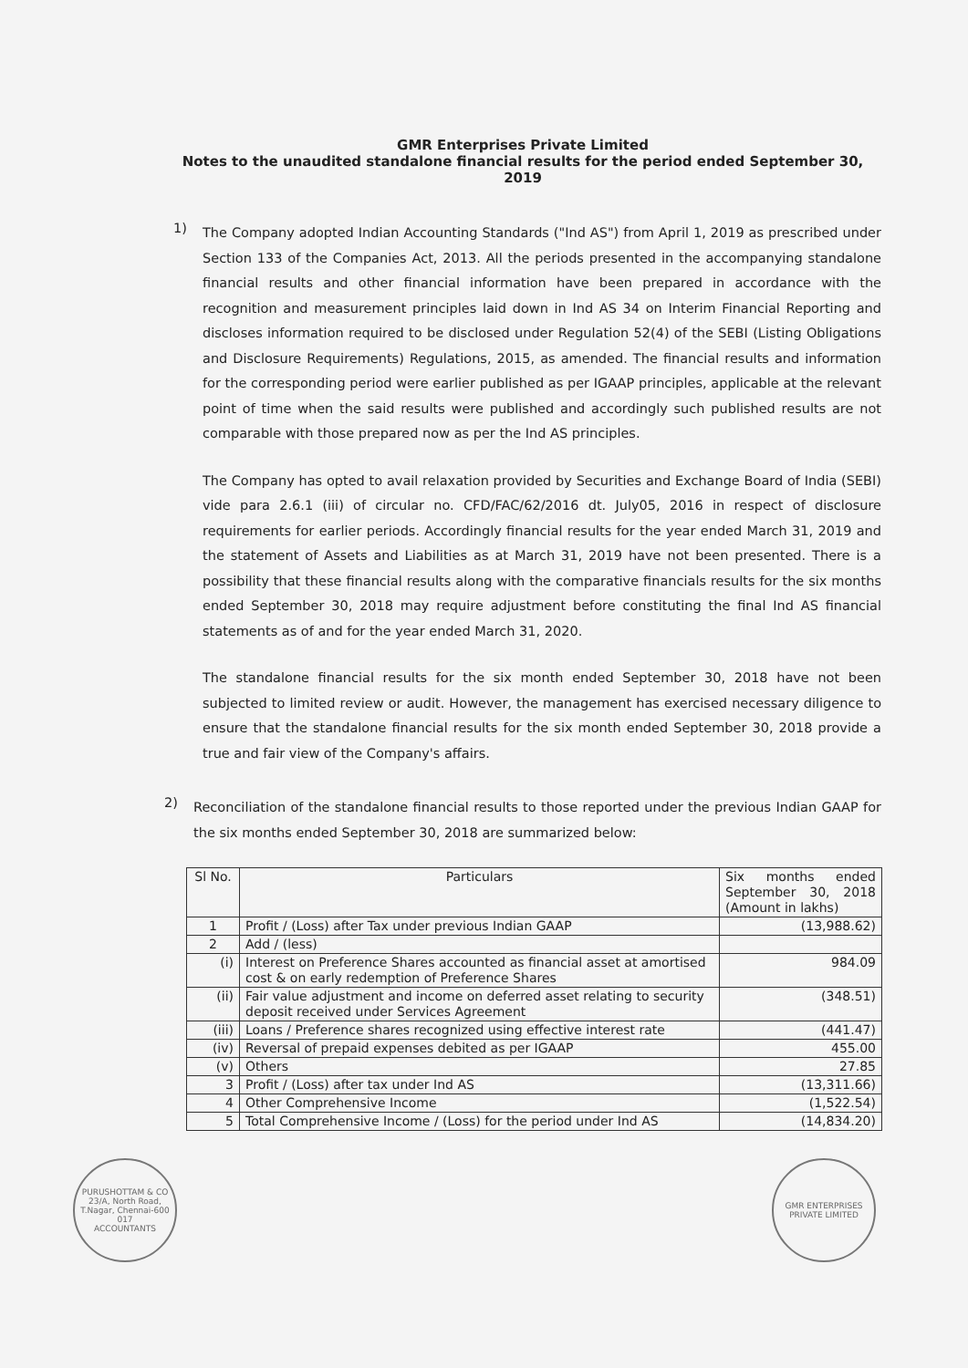GMR Enterprises Private Limited
Notes to the unaudited standalone financial results for the period ended September 30, 2019
1)
The Company adopted Indian Accounting Standards ("Ind AS") from April 1, 2019 as prescribed under Section 133 of the Companies Act, 2013. All the periods presented in the accompanying standalone financial results and other financial information have been prepared in accordance with the recognition and measurement principles laid down in Ind AS 34 on Interim Financial Reporting and discloses information required to be disclosed under Regulation 52(4) of the SEBI (Listing Obligations and Disclosure Requirements) Regulations, 2015, as amended. The financial results and information for the corresponding period were earlier published as per IGAAP principles, applicable at the relevant point of time when the said results were published and accordingly such published results are not comparable with those prepared now as per the Ind AS principles.
The Company has opted to avail relaxation provided by Securities and Exchange Board of India (SEBI) vide para 2.6.1 (iii) of circular no. CFD/FAC/62/2016 dt. July05, 2016 in respect of disclosure requirements for earlier periods. Accordingly financial results for the year ended March 31, 2019 and the statement of Assets and Liabilities as at March 31, 2019 have not been presented. There is a possibility that these financial results along with the comparative financials results for the six months ended September 30, 2018 may require adjustment before constituting the final Ind AS financial statements as of and for the year ended March 31, 2020.
The standalone financial results for the six month ended September 30, 2018 have not been subjected to limited review or audit. However, the management has exercised necessary diligence to ensure that the standalone financial results for the six month ended September 30, 2018 provide a true and fair view of the Company's affairs.
2)
Reconciliation of the standalone financial results to those reported under the previous Indian GAAP for the six months ended September 30, 2018 are summarized below:
| Sl No. | Particulars | Six months ended September 30, 2018 (Amount in lakhs) |
| --- | --- | --- |
| 1 | Profit / (Loss) after Tax under previous Indian GAAP | (13,988.62) |
| 2 | Add / (less) | |
| (i) | Interest on Preference Shares accounted as financial asset at amortised cost & on early redemption of Preference Shares | 984.09 |
| (ii) | Fair value adjustment and income on deferred asset relating to security deposit received under Services Agreement | (348.51) |
| (iii) | Loans / Preference shares recognized using effective interest rate | (441.47) |
| (iv) | Reversal of prepaid expenses debited as per IGAAP | 455.00 |
| (v) | Others | 27.85 |
| 3 | Profit / (Loss) after tax under Ind AS | (13,311.66) |
| 4 | Other Comprehensive Income | (1,522.54) |
| 5 | Total Comprehensive Income / (Loss) for the period under Ind AS | (14,834.20) |
PURUSHOTTAM & CO
23/A, North Road, T.Nagar, Chennai-600 017
ACCOUNTANTS
GMR ENTERPRISES PRIVATE LIMITED